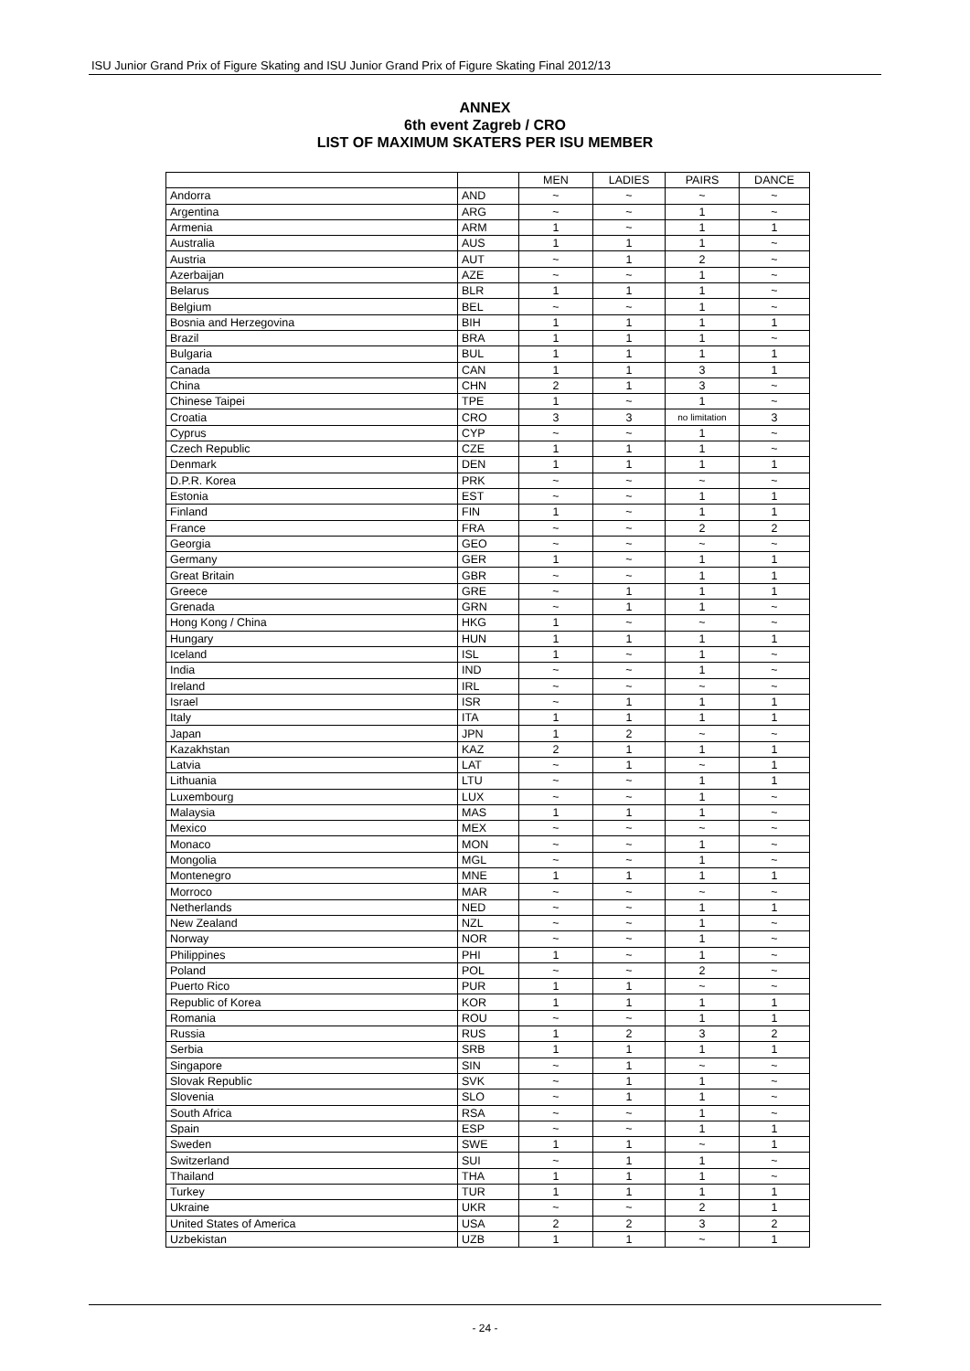ISU Junior Grand Prix of Figure Skating and ISU Junior Grand Prix of Figure Skating Final 2012/13
ANNEX
6th event Zagreb / CRO
LIST OF MAXIMUM SKATERS PER ISU MEMBER
| | | MEN | LADIES | PAIRS | DANCE |
| --- | --- | --- | --- | --- | --- |
| Andorra | AND | ~ | ~ | ~ | ~ |
| Argentina | ARG | ~ | ~ | 1 | ~ |
| Armenia | ARM | 1 | ~ | 1 | 1 |
| Australia | AUS | 1 | 1 | 1 | ~ |
| Austria | AUT | ~ | 1 | 2 | ~ |
| Azerbaijan | AZE | ~ | ~ | 1 | ~ |
| Belarus | BLR | 1 | 1 | 1 | ~ |
| Belgium | BEL | ~ | ~ | 1 | ~ |
| Bosnia and Herzegovina | BIH | 1 | 1 | 1 | 1 |
| Brazil | BRA | 1 | 1 | 1 | ~ |
| Bulgaria | BUL | 1 | 1 | 1 | 1 |
| Canada | CAN | 1 | 1 | 3 | 1 |
| China | CHN | 2 | 1 | 3 | ~ |
| Chinese Taipei | TPE | 1 | ~ | 1 | ~ |
| Croatia | CRO | 3 | 3 | no limitation | 3 |
| Cyprus | CYP | ~ | ~ | 1 | ~ |
| Czech Republic | CZE | 1 | 1 | 1 | ~ |
| Denmark | DEN | 1 | 1 | 1 | 1 |
| D.P.R. Korea | PRK | ~ | ~ | ~ | ~ |
| Estonia | EST | ~ | ~ | 1 | 1 |
| Finland | FIN | 1 | ~ | 1 | 1 |
| France | FRA | ~ | ~ | 2 | 2 |
| Georgia | GEO | ~ | ~ | ~ | ~ |
| Germany | GER | 1 | ~ | 1 | 1 |
| Great Britain | GBR | ~ | ~ | 1 | 1 |
| Greece | GRE | ~ | 1 | 1 | 1 |
| Grenada | GRN | ~ | 1 | 1 | ~ |
| Hong Kong / China | HKG | 1 | ~ | ~ | ~ |
| Hungary | HUN | 1 | 1 | 1 | 1 |
| Iceland | ISL | 1 | ~ | 1 | ~ |
| India | IND | ~ | ~ | 1 | ~ |
| Ireland | IRL | ~ | ~ | ~ | ~ |
| Israel | ISR | ~ | 1 | 1 | 1 |
| Italy | ITA | 1 | 1 | 1 | 1 |
| Japan | JPN | 1 | 2 | ~ | ~ |
| Kazakhstan | KAZ | 2 | 1 | 1 | 1 |
| Latvia | LAT | ~ | 1 | ~ | 1 |
| Lithuania | LTU | ~ | ~ | 1 | 1 |
| Luxembourg | LUX | ~ | ~ | 1 | ~ |
| Malaysia | MAS | 1 | 1 | 1 | ~ |
| Mexico | MEX | ~ | ~ | ~ | ~ |
| Monaco | MON | ~ | ~ | 1 | ~ |
| Mongolia | MGL | ~ | ~ | 1 | ~ |
| Montenegro | MNE | 1 | 1 | 1 | 1 |
| Morroco | MAR | ~ | ~ | ~ | ~ |
| Netherlands | NED | ~ | ~ | 1 | 1 |
| New Zealand | NZL | ~ | ~ | 1 | ~ |
| Norway | NOR | ~ | ~ | 1 | ~ |
| Philippines | PHI | 1 | ~ | 1 | ~ |
| Poland | POL | ~ | ~ | 2 | ~ |
| Puerto Rico | PUR | 1 | 1 | ~ | ~ |
| Republic of Korea | KOR | 1 | 1 | 1 | 1 |
| Romania | ROU | ~ | ~ | 1 | 1 |
| Russia | RUS | 1 | 2 | 3 | 2 |
| Serbia | SRB | 1 | 1 | 1 | 1 |
| Singapore | SIN | ~ | 1 | ~ | ~ |
| Slovak Republic | SVK | ~ | 1 | 1 | ~ |
| Slovenia | SLO | ~ | 1 | 1 | ~ |
| South Africa | RSA | ~ | ~ | 1 | ~ |
| Spain | ESP | ~ | ~ | 1 | 1 |
| Sweden | SWE | 1 | 1 | ~ | 1 |
| Switzerland | SUI | ~ | 1 | 1 | ~ |
| Thailand | THA | 1 | 1 | 1 | ~ |
| Turkey | TUR | 1 | 1 | 1 | 1 |
| Ukraine | UKR | ~ | ~ | 2 | 1 |
| United States of America | USA | 2 | 2 | 3 | 2 |
| Uzbekistan | UZB | 1 | 1 | ~ | 1 |
- 24 -